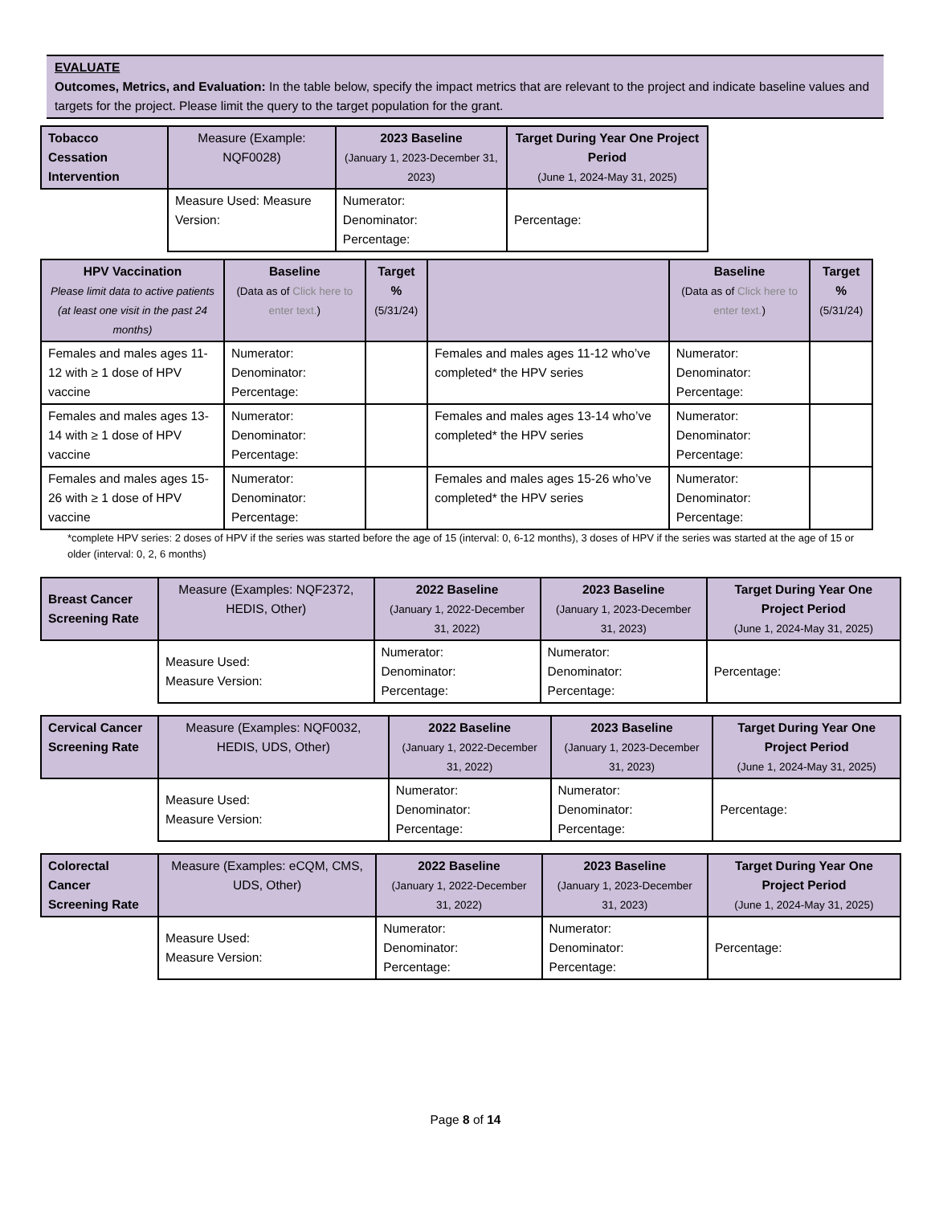EVALUATE
Outcomes, Metrics, and Evaluation: In the table below, specify the impact metrics that are relevant to the project and indicate baseline values and targets for the project. Please limit the query to the target population for the grant.
| Tobacco Cessation Intervention | Measure (Example: NQF0028) | 2023 Baseline (January 1, 2023-December 31, 2023) | Target During Year One Project Period (June 1, 2024-May 31, 2025) |
| --- | --- | --- | --- |
| | Measure Used: Measure Version: | Numerator: Denominator: Percentage: | Percentage: |
| HPV Vaccination Please limit data to active patients (at least one visit in the past 24 months) | Baseline (Data as of Click here to enter text. ) | Target % (5/31/24) | | Baseline (Data as of Click here to enter text. ) | Target % (5/31/24) |
| --- | --- | --- | --- | --- | --- |
| Females and males ages 11-12 with ≥ 1 dose of HPV vaccine | Numerator: Denominator: Percentage: | | Females and males ages 11-12 who’ve completed* the HPV series | Numerator: Denominator: Percentage: | |
| Females and males ages 13-14 with ≥ 1 dose of HPV vaccine | Numerator: Denominator: Percentage: | | Females and males ages 13-14 who’ve completed* the HPV series | Numerator: Denominator: Percentage: | |
| Females and males ages 15-26 with ≥ 1 dose of HPV vaccine | Numerator: Denominator: Percentage: | | Females and males ages 15-26 who’ve completed* the HPV series | Numerator: Denominator: Percentage: | |
*complete HPV series: 2 doses of HPV if the series was started before the age of 15 (interval: 0, 6-12 months), 3 doses of HPV if the series was started at the age of 15 or older (interval: 0, 2, 6 months)
| Breast Cancer Screening Rate | Measure (Examples: NQF2372, HEDIS, Other) | 2022 Baseline (January 1, 2022-December 31, 2022) | 2023 Baseline (January 1, 2023-December 31, 2023) | Target During Year One Project Period (June 1, 2024-May 31, 2025) |
| --- | --- | --- | --- | --- |
| | Measure Used: Measure Version: | Numerator: Denominator: Percentage: | Numerator: Denominator: Percentage: | Percentage: |
| Cervical Cancer Screening Rate | Measure (Examples: NQF0032, HEDIS, UDS, Other) | 2022 Baseline (January 1, 2022-December 31, 2022) | 2023 Baseline (January 1, 2023-December 31, 2023) | Target During Year One Project Period (June 1, 2024-May 31, 2025) |
| --- | --- | --- | --- | --- |
| | Measure Used: Measure Version: | Numerator: Denominator: Percentage: | Numerator: Denominator: Percentage: | Percentage: |
| Colorectal Cancer Screening Rate | Measure (Examples: eCQM, CMS, UDS, Other) | 2022 Baseline (January 1, 2022-December 31, 2022) | 2023 Baseline (January 1, 2023-December 31, 2023) | Target During Year One Project Period (June 1, 2024-May 31, 2025) |
| --- | --- | --- | --- | --- |
| | Measure Used: Measure Version: | Numerator: Denominator: Percentage: | Numerator: Denominator: Percentage: | Percentage: |
Page 8 of 14